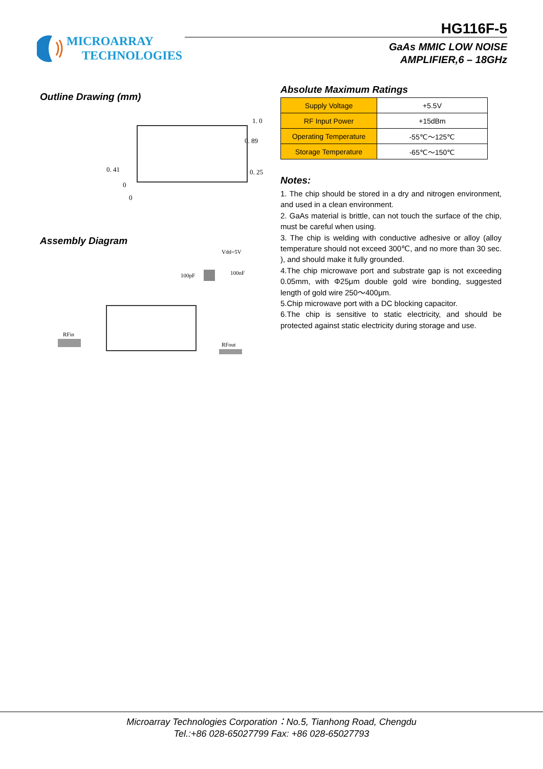MICROARRAY
TECHNOLOGIES
HG116F-5
GaAs MMIC LOW NOISE
AMPLIFIER,6 – 18GHz
Outline Drawing (mm)
0. 41
0
0. 25
0. 89
1. 0
0
Assembly Diagram
100pF
Vdd=5V
100nF
RFin
RFout
Absolute Maximum Ratings
| Supply Voltage | +5.5V |
| RF Input Power | +15dBm |
| Operating Temperature | -55℃～125℃ |
| Storage Temperature | -65℃～150℃ |
Notes:
1. The chip should be stored in a dry and nitrogen environment, and used in a clean environment.
2. GaAs material is brittle, can not touch the surface of the chip, must be careful when using.
3. The chip is welding with conductive adhesive or alloy (alloy temperature should not exceed 300℃, and no more than 30 sec. ), and should make it fully grounded.
4.The chip microwave port and substrate gap is not exceeding 0.05mm, with Φ25μm double gold wire bonding, suggested length of gold wire 250～400μm.
5.Chip microwave port with a DC blocking capacitor.
6.The chip is sensitive to static electricity, and should be protected against static electricity during storage and use.
Microarray Technologies Corporation：No.5, Tianhong Road, Chengdu
Tel.:+86 028-65027799 Fax: +86 028-65027793